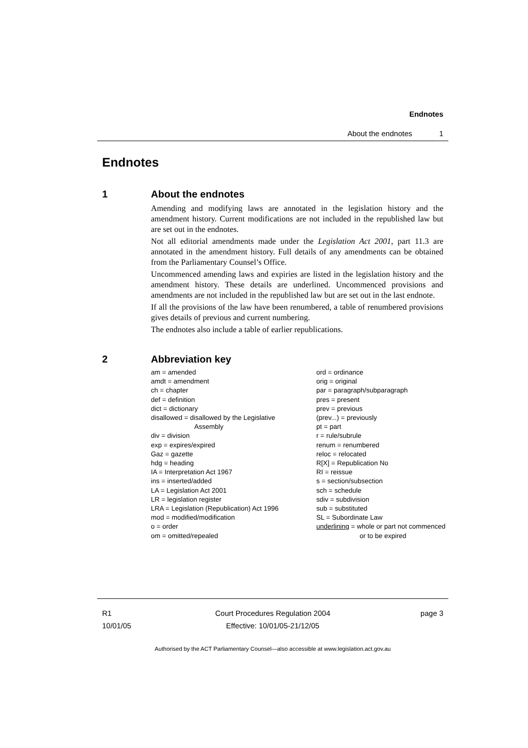Endnotes
About the endnotes 1
Endnotes
1 About the endnotes
Amending and modifying laws are annotated in the legislation history and the amendment history. Current modifications are not included in the republished law but are set out in the endnotes.
Not all editorial amendments made under the Legislation Act 2001, part 11.3 are annotated in the amendment history. Full details of any amendments can be obtained from the Parliamentary Counsel’s Office.
Uncommenced amending laws and expiries are listed in the legislation history and the amendment history. These details are underlined. Uncommenced provisions and amendments are not included in the republished law but are set out in the last endnote.
If all the provisions of the law have been renumbered, a table of renumbered provisions gives details of previous and current numbering.
The endnotes also include a table of earlier republications.
2 Abbreviation key
am = amended
amdt = amendment
ch = chapter
def = definition
dict = dictionary
disallowed = disallowed by the Legislative
Assembly
div = division
exp = expires/expired
Gaz = gazette
hdg = heading
IA = Interpretation Act 1967
ins = inserted/added
LA = Legislation Act 2001
LR = legislation register
LRA = Legislation (Republication) Act 1996
mod = modified/modification
o = order
om = omitted/repealed
ord = ordinance
orig = original
par = paragraph/subparagraph
pres = present
prev = previous
(prev...) = previously
pt = part
r = rule/subrule
renum = renumbered
reloc = relocated
R[X] = Republication No
RI = reissue
s = section/subsection
sch = schedule
sdiv = subdivision
sub = substituted
SL = Subordinate Law
underlining = whole or part not commenced
or to be expired
R1
10/01/05
Court Procedures Regulation 2004
Effective: 10/01/05-21/12/05
page 3
Authorised by the ACT Parliamentary Counsel—also accessible at www.legislation.act.gov.au